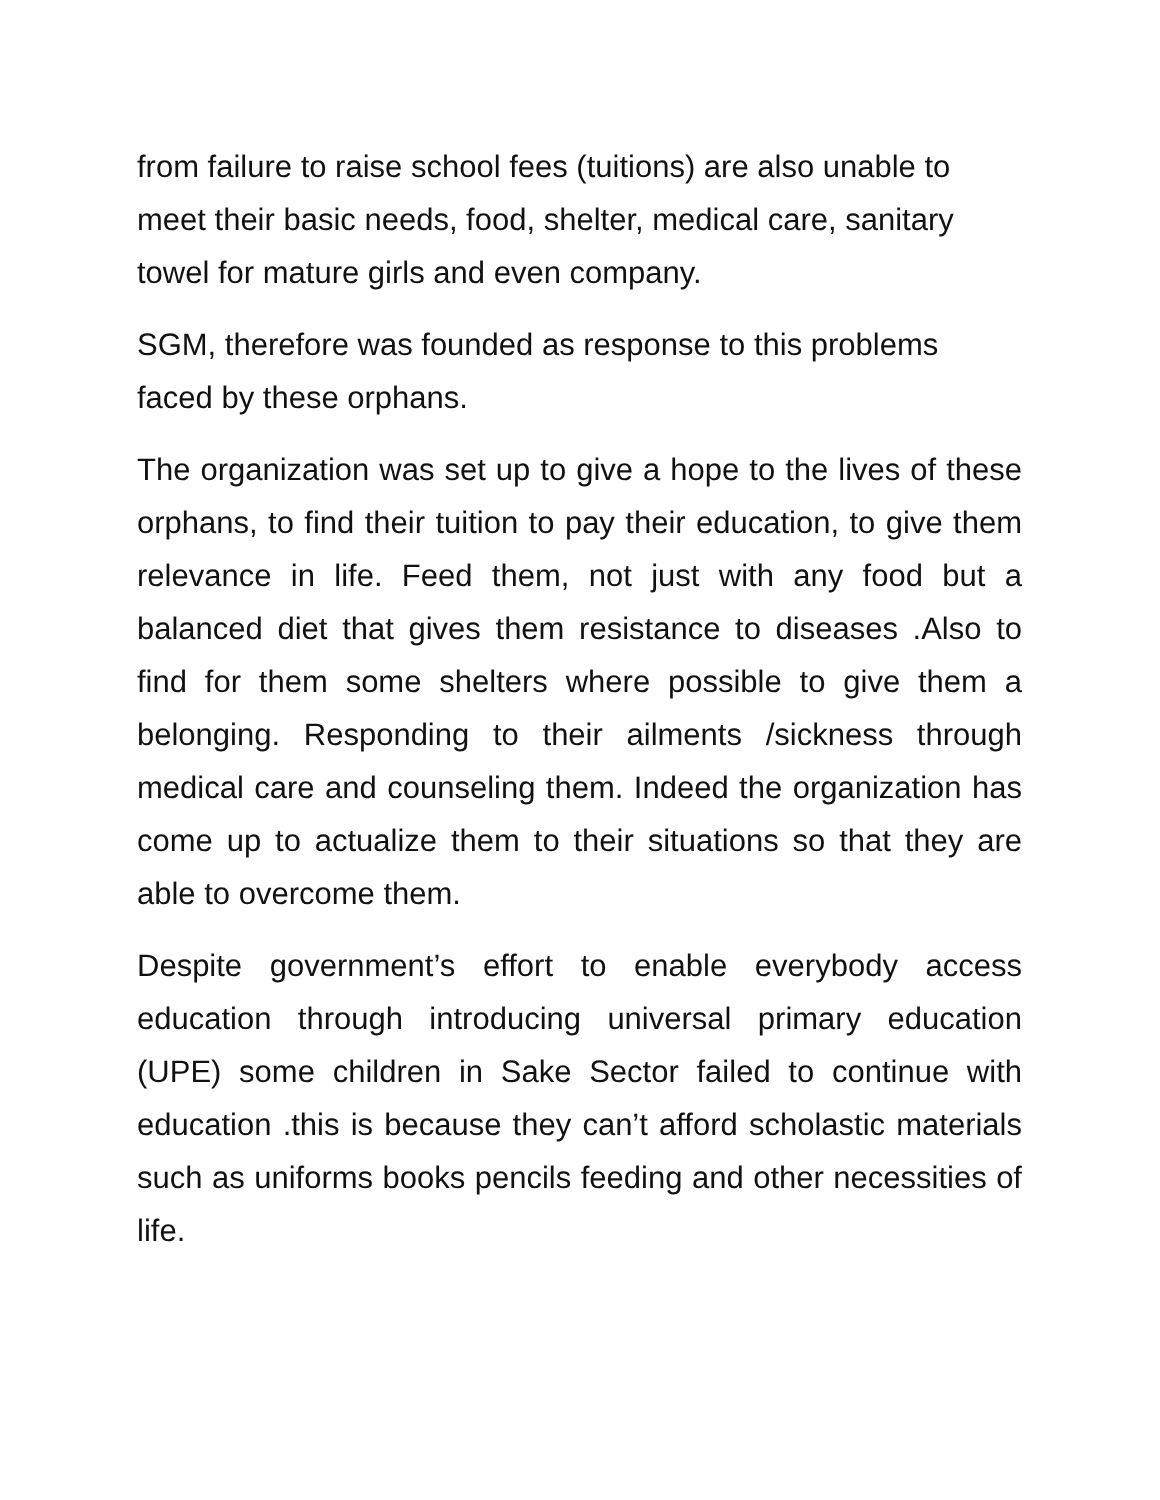from failure to raise school fees (tuitions) are also unable to meet their basic needs, food, shelter, medical care, sanitary towel for mature girls and even company.
SGM, therefore was founded as response to this problems faced by these orphans.
The organization was set up to give a hope to the lives of these orphans, to find their tuition to pay their education, to give them relevance in life. Feed them, not just with any food but a balanced diet that gives them resistance to diseases .Also to find for them some shelters where possible to give them a belonging. Responding to their ailments /sickness through medical care and counseling them. Indeed the organization has come up to actualize them to their situations so that they are able to overcome them.
Despite government’s effort to enable everybody access education through introducing universal primary education (UPE) some children in Sake Sector failed to continue with education .this is because they can’t afford scholastic materials such as uniforms books pencils feeding and other necessities of life.